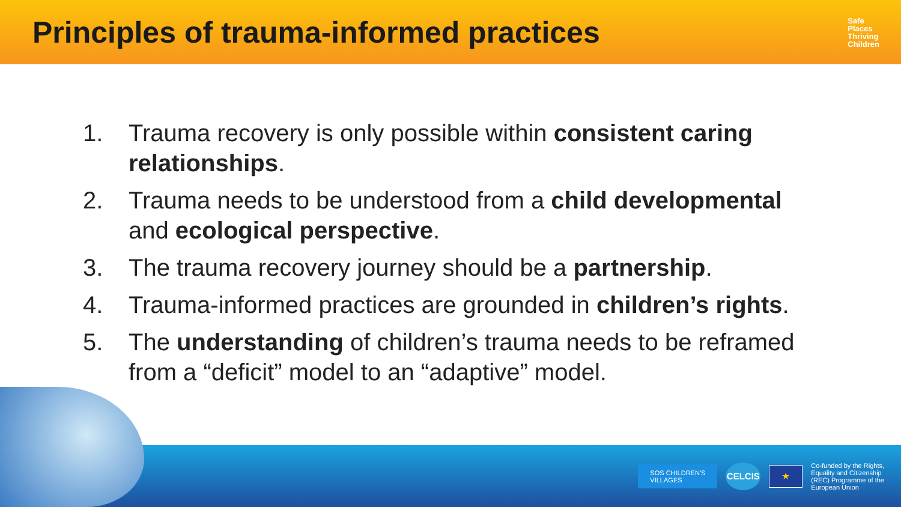Principles of trauma-informed practices
Safe
Places
Thriving
Children
1. Trauma recovery is only possible within consistent caring relationships.
2. Trauma needs to be understood from a child developmental and ecological perspective.
3. The trauma recovery journey should be a partnership.
4. Trauma-informed practices are grounded in children’s rights.
5. The understanding of children’s trauma needs to be reframed from a “deficit” model to an “adaptive” model.
SOS CHILDREN'S
VILLAGES
CELCIS
★
Co-funded by the Rights,
Equality and Citizenship
(REC) Programme of the
European Union